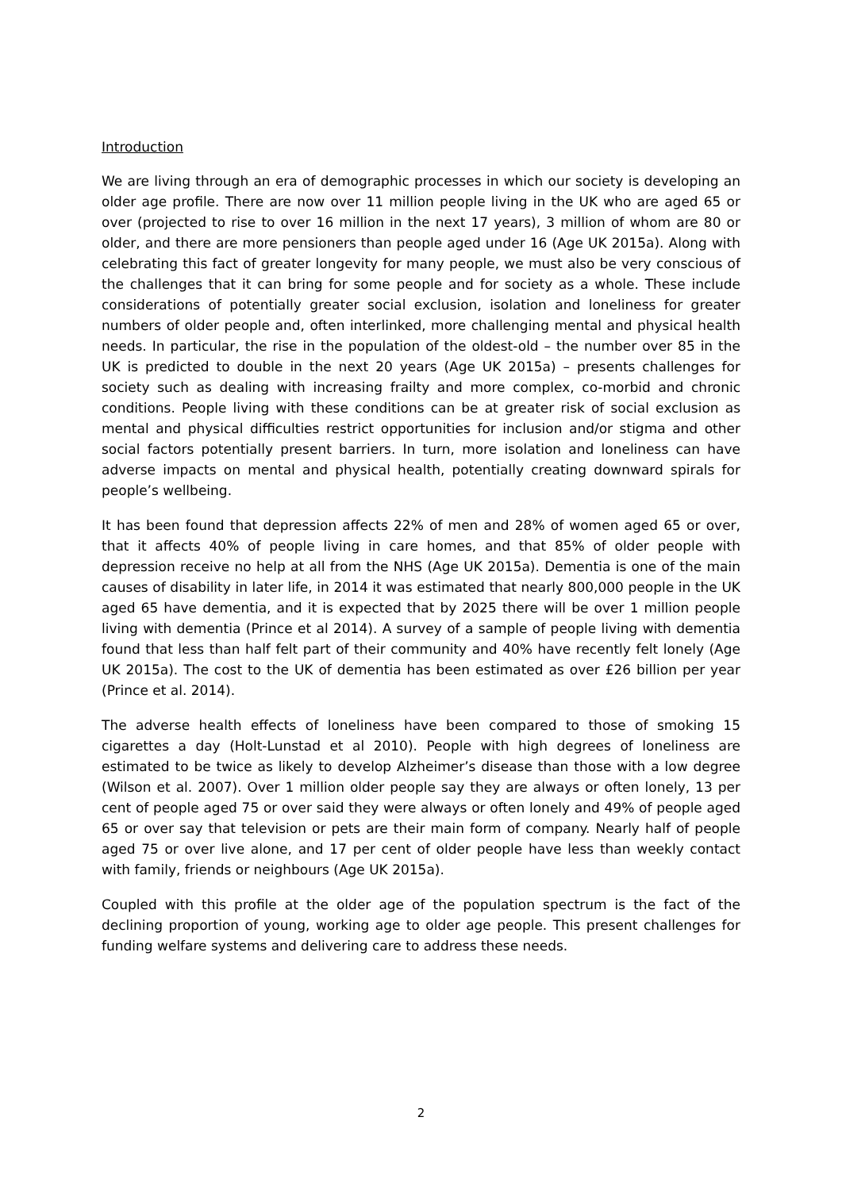Introduction
We are living through an era of demographic processes in which our society is developing an older age profile. There are now over 11 million people living in the UK who are aged 65 or over (projected to rise to over 16 million in the next 17 years), 3 million of whom are 80 or older, and there are more pensioners than people aged under 16 (Age UK 2015a). Along with celebrating this fact of greater longevity for many people, we must also be very conscious of the challenges that it can bring for some people and for society as a whole. These include considerations of potentially greater social exclusion, isolation and loneliness for greater numbers of older people and, often interlinked, more challenging mental and physical health needs. In particular, the rise in the population of the oldest-old – the number over 85 in the UK is predicted to double in the next 20 years (Age UK 2015a) – presents challenges for society such as dealing with increasing frailty and more complex, co-morbid and chronic conditions. People living with these conditions can be at greater risk of social exclusion as mental and physical difficulties restrict opportunities for inclusion and/or stigma and other social factors potentially present barriers. In turn, more isolation and loneliness can have adverse impacts on mental and physical health, potentially creating downward spirals for people’s wellbeing.
It has been found that depression affects 22% of men and 28% of women aged 65 or over, that it affects 40% of people living in care homes, and that 85% of older people with depression receive no help at all from the NHS (Age UK 2015a). Dementia is one of the main causes of disability in later life, in 2014 it was estimated that nearly 800,000 people in the UK aged 65 have dementia, and it is expected that by 2025 there will be over 1 million people living with dementia (Prince et al 2014). A survey of a sample of people living with dementia found that less than half felt part of their community and 40% have recently felt lonely (Age UK 2015a). The cost to the UK of dementia has been estimated as over £26 billion per year (Prince et al. 2014).
The adverse health effects of loneliness have been compared to those of smoking 15 cigarettes a day (Holt-Lunstad et al 2010). People with high degrees of loneliness are estimated to be twice as likely to develop Alzheimer’s disease than those with a low degree (Wilson et al. 2007). Over 1 million older people say they are always or often lonely, 13 per cent of people aged 75 or over said they were always or often lonely and 49% of people aged 65 or over say that television or pets are their main form of company. Nearly half of people aged 75 or over live alone, and 17 per cent of older people have less than weekly contact with family, friends or neighbours (Age UK 2015a).
Coupled with this profile at the older age of the population spectrum is the fact of the declining proportion of young, working age to older age people. This present challenges for funding welfare systems and delivering care to address these needs.
2